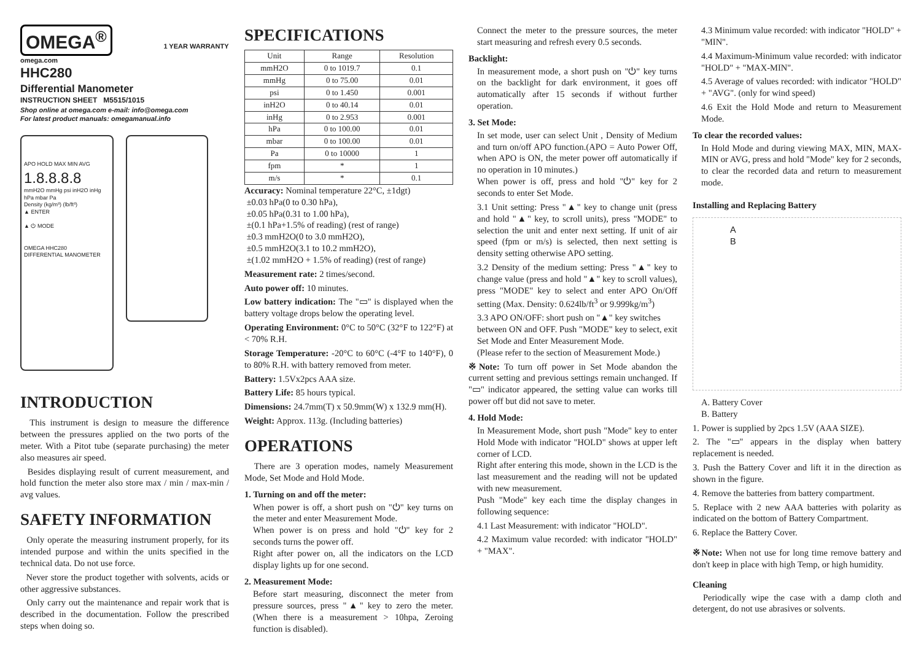OMEGA<sup>®</sup>
1 YEAR WARRANTY
omega.com
HHC280
Differential Manometer
INSTRUCTION SHEET M5515/1015
Shop online at omega.com e-mail: info@omega.com
For latest product manuals: omegamanual.info
APO HOLD MAX MIN AVG
1.8.8.8.8
mmH2O mmHg psi inH2O inHg hPa mbar Pa
Density (kg/m³) (lb/ft³)
▲ ENTER
▲ ⏻ MODE
OMEGA HHC280
DIFFERENTIAL MANOMETER
INTRODUCTION
This instrument is design to measure the difference between the pressures applied on the two ports of the meter. With a Pitot tube (separate purchasing) the meter also measures air speed.
Besides displaying result of current measurement, and hold function the meter also store max / min / max-min / avg values.
SAFETY INFORMATION
Only operate the measuring instrument properly, for its intended purpose and within the units specified in the technical data. Do not use force.
Never store the product together with solvents, acids or other aggressive substances.
Only carry out the maintenance and repair work that is described in the documentation. Follow the prescribed steps when doing so.
SPECIFICATIONS
| Unit | Range | Resolution |
| --- | --- | --- |
| mmH2O | 0 to 1019.7 | 0.1 |
| mmHg | 0 to 75.00 | 0.01 |
| psi | 0 to 1.450 | 0.001 |
| inH2O | 0 to 40.14 | 0.01 |
| inHg | 0 to 2.953 | 0.001 |
| hPa | 0 to 100.00 | 0.01 |
| mbar | 0 to 100.00 | 0.01 |
| Pa | 0 to 10000 | 1 |
| fpm | * | 1 |
| m/s | * | 0.1 |
Accuracy: Nominal temperature 22°C, ±1dgt)
±0.03 hPa(0 to 0.30 hPa),
±0.05 hPa(0.31 to 1.00 hPa),
±(0.1 hPa+1.5% of reading) (rest of range)
±0.3 mmH2O(0 to 3.0 mmH2O),
±0.5 mmH2O(3.1 to 10.2 mmH2O),
±(1.02 mmH2O + 1.5% of reading) (rest of range)
Measurement rate: 2 times/second.
Auto power off: 10 minutes.
Low battery indication: The "▭" is displayed when the battery voltage drops below the operating level.
Operating Environment: 0°C to 50°C (32°F to 122°F) at < 70% R.H.
Storage Temperature: -20°C to 60°C (-4°F to 140°F), 0 to 80% R.H. with battery removed from meter.
Battery: 1.5Vx2pcs AAA size.
Battery Life: 85 hours typical.
Dimensions: 24.7mm(T) x 50.9mm(W) x 132.9 mm(H).
Weight: Approx. 113g. (Including batteries)
OPERATIONS
There are 3 operation modes, namely Measurement Mode, Set Mode and Hold Mode.
1. Turning on and off the meter:
When power is off, a short push on "⏻" key turns on the meter and enter Measurement Mode.
When power is on press and hold "⏻" key for 2 seconds turns the power off.
Right after power on, all the indicators on the LCD display lights up for one second.
2. Measurement Mode:
Before start measuring, disconnect the meter from pressure sources, press "▲" key to zero the meter. (When there is a measurement > 10hpa, Zeroing function is disabled).
Connect the meter to the pressure sources, the meter start measuring and refresh every 0.5 seconds.
Backlight:
In measurement mode, a short push on "⏻" key turns on the backlight for dark environment, it goes off automatically after 15 seconds if without further operation.
3. Set Mode:
In set mode, user can select Unit , Density of Medium and turn on/off APO function.(APO = Auto Power Off, when APO is ON, the meter power off automatically if no operation in 10 minutes.)
When power is off, press and hold "⏻" key for 2 seconds to enter Set Mode.
3.1 Unit setting: Press "▲" key to change unit (press and hold "▲" key, to scroll units), press "MODE" to selection the unit and enter next setting. If unit of air speed (fpm or m/s) is selected, then next setting is density setting otherwise APO setting.
3.2 Density of the medium setting: Press "▲" key to change value (press and hold "▲" key to scroll values), press "MODE" key to select and enter APO On/Off setting (Max. Density: 0.624lb/ft<sup>3</sup> or 9.999kg/m<sup>3</sup>)
3.3 APO ON/OFF: short push on "▲" key switches
between ON and OFF. Push "MODE" key to select, exit Set Mode and Enter Measurement Mode.
(Please refer to the section of Measurement Mode.)
※Note: To turn off power in Set Mode abandon the current setting and previous settings remain unchanged. If "▭" indicator appeared, the setting value can works till power off but did not save to meter.
4. Hold Mode:
In Measurement Mode, short push "Mode" key to enter Hold Mode with indicator "HOLD" shows at upper left corner of LCD.
Right after entering this mode, shown in the LCD is the last measurement and the reading will not be updated with new measurement.
Push "Mode" key each time the display changes in following sequence:
4.1 Last Measurement: with indicator "HOLD".
4.2 Maximum value recorded: with indicator "HOLD" + "MAX".
4.3 Minimum value recorded: with indicator "HOLD" + "MIN".
4.4 Maximum-Minimum value recorded: with indicator "HOLD" + "MAX-MIN".
4.5 Average of values recorded: with indicator "HOLD" + "AVG". (only for wind speed)
4.6 Exit the Hold Mode and return to Measurement Mode.
To clear the recorded values:
In Hold Mode and during viewing MAX, MIN, MAX-MIN or AVG, press and hold "Mode" key for 2 seconds, to clear the recorded data and return to measurement mode.
Installing and Replacing Battery
A
B
A. Battery Cover
B. Battery
1. Power is supplied by 2pcs 1.5V (AAA SIZE).
2. The "▭" appears in the display when battery replacement is needed.
3. Push the Battery Cover and lift it in the direction as shown in the figure.
4. Remove the batteries from battery compartment.
5. Replace with 2 new AAA batteries with polarity as indicated on the bottom of Battery Compartment.
6. Replace the Battery Cover.
※Note: When not use for long time remove battery and don't keep in place with high Temp, or high humidity.
Cleaning
Periodically wipe the case with a damp cloth and detergent, do not use abrasives or solvents.